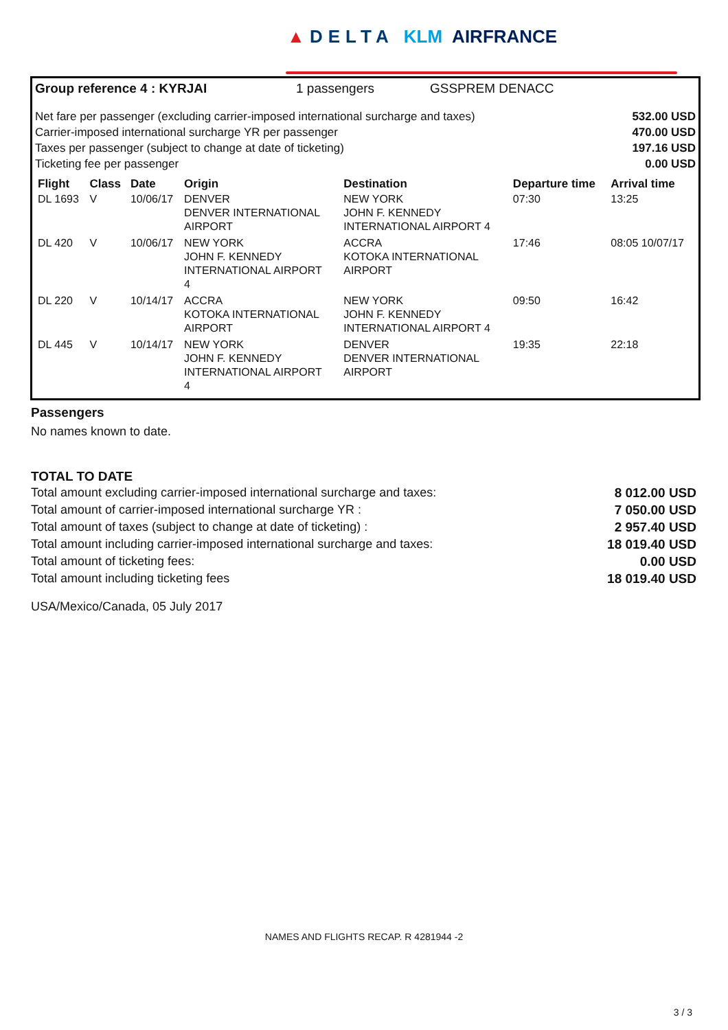▲ DELTA KLM AIRFRANCE
Group reference 4 : KYRJAI 1 passengers GSSPREM DENACC
Net fare per passenger (excluding carrier-imposed international surcharge and taxes)
Carrier-imposed international surcharge YR per passenger
Taxes per passenger (subject to change at date of ticketing)
Ticketing fee per passenger
532.00 USD
470.00 USD
197.16 USD
0.00 USD
| Flight | Class | Date | Origin | Destination | Departure time | Arrival time |
| --- | --- | --- | --- | --- | --- | --- |
| DL 1693 | V | 10/06/17 | DENVER DENVER INTERNATIONAL AIRPORT | NEW YORK JOHN F. KENNEDY INTERNATIONAL AIRPORT 4 | 07:30 | 13:25 |
| DL 420 | V | 10/06/17 | NEW YORK JOHN F. KENNEDY INTERNATIONAL AIRPORT 4 | ACCRA KOTOKA INTERNATIONAL AIRPORT | 17:46 | 08:05 10/07/17 |
| DL 220 | V | 10/14/17 | ACCRA KOTOKA INTERNATIONAL AIRPORT | NEW YORK JOHN F. KENNEDY INTERNATIONAL AIRPORT 4 | 09:50 | 16:42 |
| DL 445 | V | 10/14/17 | NEW YORK JOHN F. KENNEDY INTERNATIONAL AIRPORT 4 | DENVER DENVER INTERNATIONAL AIRPORT | 19:35 | 22:18 |
Passengers
No names known to date.
TOTAL TO DATE
Total amount excluding carrier-imposed international surcharge and taxes: 8 012.00 USD
Total amount of carrier-imposed international surcharge YR : 7 050.00 USD
Total amount of taxes (subject to change at date of ticketing) : 2 957.40 USD
Total amount including carrier-imposed international surcharge and taxes: 18 019.40 USD
Total amount of ticketing fees: 0.00 USD
Total amount including ticketing fees 18 019.40 USD
USA/Mexico/Canada, 05 July 2017
NAMES AND FLIGHTS RECAP. R 4281944 -2
3 / 3